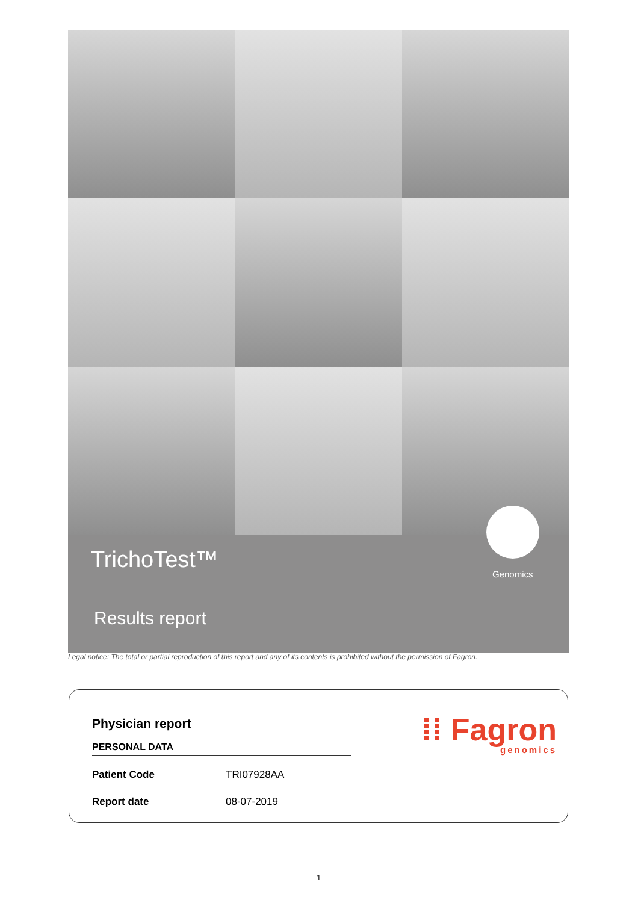TrichoTest™
Genomics
Results report
Legal notice: The total or partial reproduction of this report and any of its contents is prohibited without the permission of Fagron.
Physician report
PERSONAL DATA
| Patient Code | TRI07928AA |
| Report date | 08-07-2019 |
⁞⁞ Fagron
genomics
1